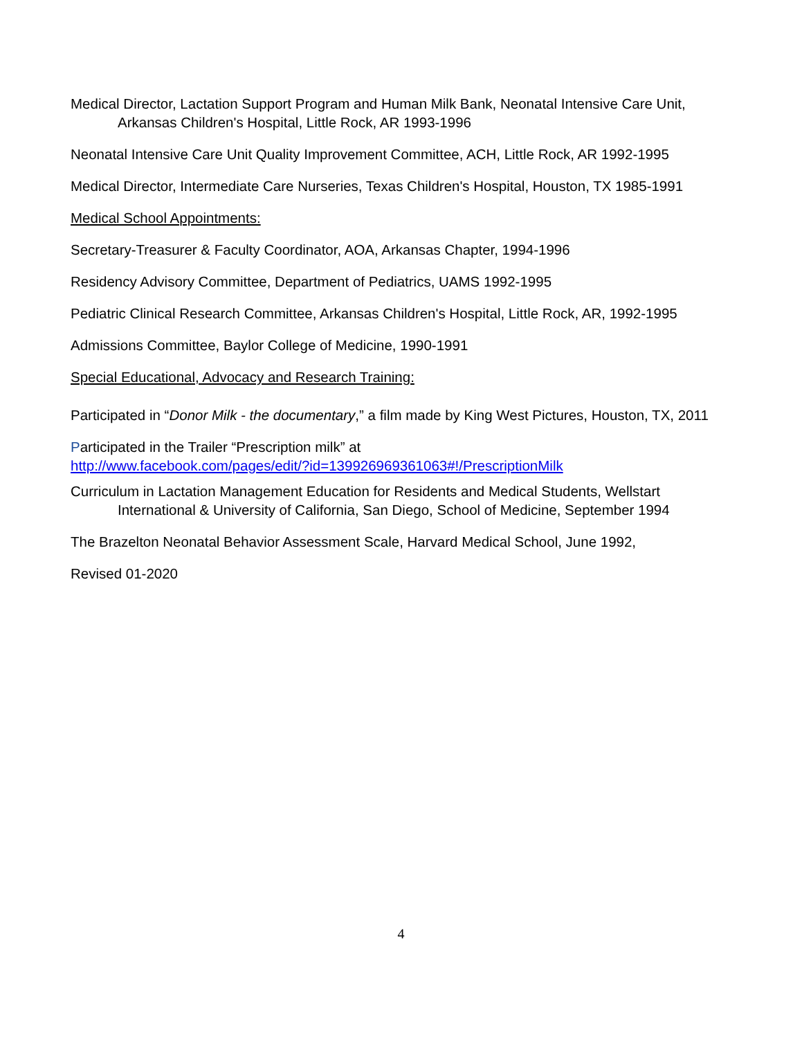Medical Director, Lactation Support Program and Human Milk Bank, Neonatal Intensive Care Unit, Arkansas Children's Hospital, Little Rock, AR 1993-1996
Neonatal Intensive Care Unit Quality Improvement Committee, ACH, Little Rock, AR 1992-1995
Medical Director, Intermediate Care Nurseries, Texas Children's Hospital, Houston, TX 1985-1991
Medical School Appointments:
Secretary-Treasurer & Faculty Coordinator, AOA, Arkansas Chapter, 1994-1996
Residency Advisory Committee, Department of Pediatrics, UAMS 1992-1995
Pediatric Clinical Research Committee, Arkansas Children's Hospital, Little Rock, AR, 1992-1995
Admissions Committee, Baylor College of Medicine, 1990-1991
Special Educational, Advocacy and Research Training:
Participated in “Donor Milk - the documentary,” a film made by King West Pictures, Houston, TX, 2011
Participated in the Trailer “Prescription milk” at
http://www.facebook.com/pages/edit/?id=139926969361063#!/PrescriptionMilk
Curriculum in Lactation Management Education for Residents and Medical Students, Wellstart International & University of California, San Diego, School of Medicine, September 1994
The Brazelton Neonatal Behavior Assessment Scale, Harvard Medical School, June 1992,
Revised 01-2020
4